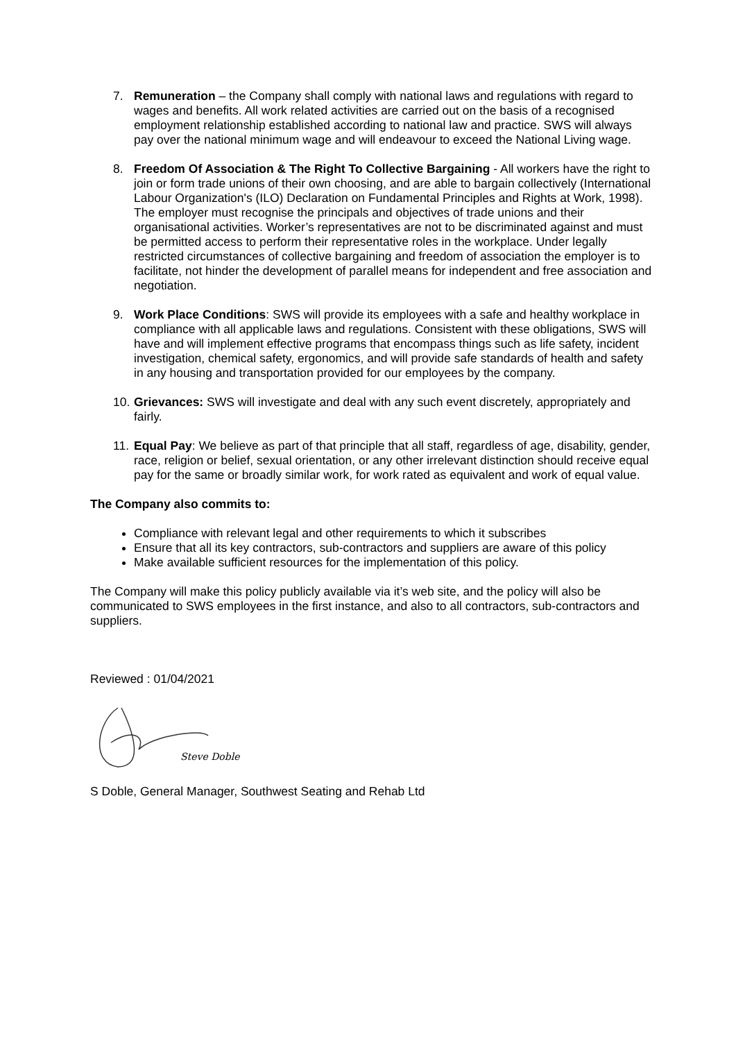7. Remuneration – the Company shall comply with national laws and regulations with regard to wages and benefits. All work related activities are carried out on the basis of a recognised employment relationship established according to national law and practice. SWS will always pay over the national minimum wage and will endeavour to exceed the National Living wage.
8. Freedom Of Association & The Right To Collective Bargaining - All workers have the right to join or form trade unions of their own choosing, and are able to bargain collectively (International Labour Organization's (ILO) Declaration on Fundamental Principles and Rights at Work, 1998). The employer must recognise the principals and objectives of trade unions and their organisational activities. Worker’s representatives are not to be discriminated against and must be permitted access to perform their representative roles in the workplace. Under legally restricted circumstances of collective bargaining and freedom of association the employer is to facilitate, not hinder the development of parallel means for independent and free association and negotiation.
9. Work Place Conditions: SWS will provide its employees with a safe and healthy workplace in compliance with all applicable laws and regulations. Consistent with these obligations, SWS will have and will implement effective programs that encompass things such as life safety, incident investigation, chemical safety, ergonomics, and will provide safe standards of health and safety in any housing and transportation provided for our employees by the company.
10. Grievances: SWS will investigate and deal with any such event discretely, appropriately and fairly.
11. Equal Pay: We believe as part of that principle that all staff, regardless of age, disability, gender, race, religion or belief, sexual orientation, or any other irrelevant distinction should receive equal pay for the same or broadly similar work, for work rated as equivalent and work of equal value.
The Company also commits to:
Compliance with relevant legal and other requirements to which it subscribes
Ensure that all its key contractors, sub-contractors and suppliers are aware of this policy
Make available sufficient resources for the implementation of this policy.
The Company will make this policy publicly available via it’s web site, and the policy will also be communicated to SWS employees in the first instance, and also to all contractors, sub-contractors and suppliers.
Reviewed : 01/04/2021
Steve Doble
S Doble, General Manager, Southwest Seating and Rehab Ltd